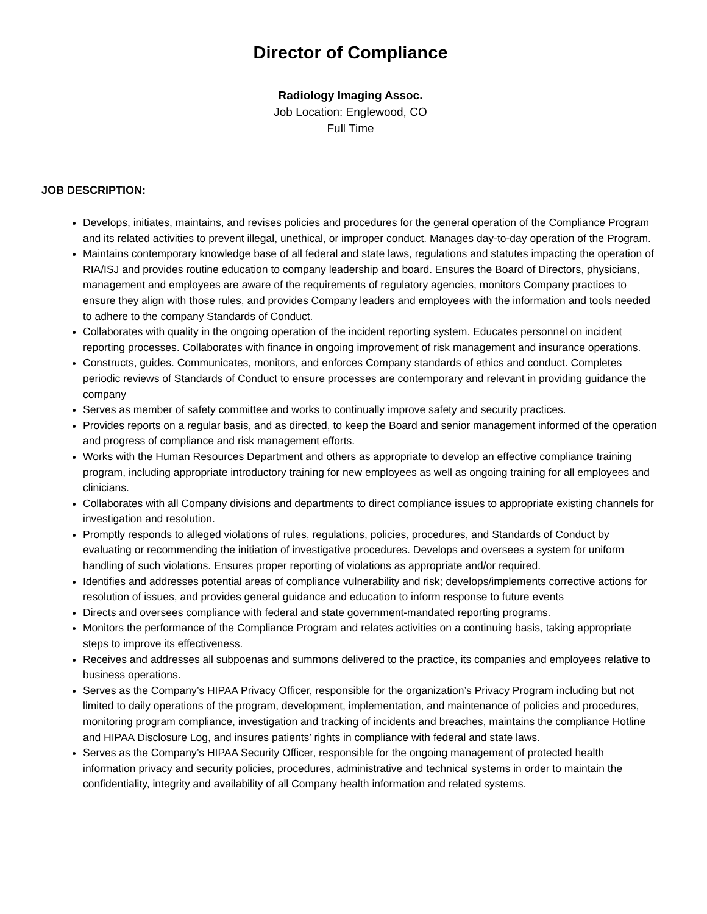Director of Compliance
Radiology Imaging Assoc.
Job Location: Englewood, CO
Full Time
JOB DESCRIPTION:
Develops, initiates, maintains, and revises policies and procedures for the general operation of the Compliance Program and its related activities to prevent illegal, unethical, or improper conduct. Manages day-to-day operation of the Program.
Maintains contemporary knowledge base of all federal and state laws, regulations and statutes impacting the operation of RIA/ISJ and provides routine education to company leadership and board. Ensures the Board of Directors, physicians, management and employees are aware of the requirements of regulatory agencies, monitors Company practices to ensure they align with those rules, and provides Company leaders and employees with the information and tools needed to adhere to the company Standards of Conduct.
Collaborates with quality in the ongoing operation of the incident reporting system. Educates personnel on incident reporting processes. Collaborates with finance in ongoing improvement of risk management and insurance operations.
Constructs, guides. Communicates, monitors, and enforces Company standards of ethics and conduct. Completes periodic reviews of Standards of Conduct to ensure processes are contemporary and relevant in providing guidance the company
Serves as member of safety committee and works to continually improve safety and security practices.
Provides reports on a regular basis, and as directed, to keep the Board and senior management informed of the operation and progress of compliance and risk management efforts.
Works with the Human Resources Department and others as appropriate to develop an effective compliance training program, including appropriate introductory training for new employees as well as ongoing training for all employees and clinicians.
Collaborates with all Company divisions and departments to direct compliance issues to appropriate existing channels for investigation and resolution.
Promptly responds to alleged violations of rules, regulations, policies, procedures, and Standards of Conduct by evaluating or recommending the initiation of investigative procedures. Develops and oversees a system for uniform handling of such violations. Ensures proper reporting of violations as appropriate and/or required.
Identifies and addresses potential areas of compliance vulnerability and risk; develops/implements corrective actions for resolution of issues, and provides general guidance and education to inform response to future events
Directs and oversees compliance with federal and state government-mandated reporting programs.
Monitors the performance of the Compliance Program and relates activities on a continuing basis, taking appropriate steps to improve its effectiveness.
Receives and addresses all subpoenas and summons delivered to the practice, its companies and employees relative to business operations.
Serves as the Company’s HIPAA Privacy Officer, responsible for the organization’s Privacy Program including but not limited to daily operations of the program, development, implementation, and maintenance of policies and procedures, monitoring program compliance, investigation and tracking of incidents and breaches, maintains the compliance Hotline and HIPAA Disclosure Log, and insures patients’ rights in compliance with federal and state laws.
Serves as the Company’s HIPAA Security Officer, responsible for the ongoing management of protected health information privacy and security policies, procedures, administrative and technical systems in order to maintain the confidentiality, integrity and availability of all Company health information and related systems.